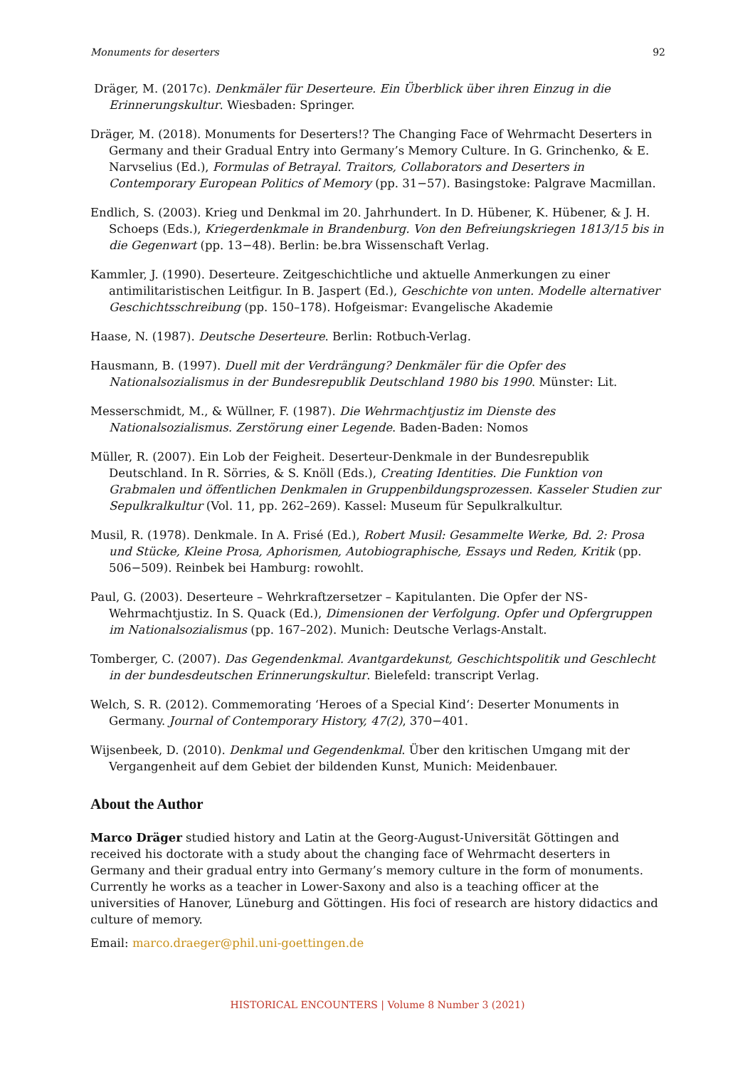Monuments for deserters 92
Dräger, M. (2017c). Denkmäler für Deserteure. Ein Überblick über ihren Einzug in die Erinnerungskultur. Wiesbaden: Springer.
Dräger, M. (2018). Monuments for Deserters!? The Changing Face of Wehrmacht Deserters in Germany and their Gradual Entry into Germany’s Memory Culture. In G. Grinchenko, & E. Narvselius (Ed.), Formulas of Betrayal. Traitors, Collaborators and Deserters in Contemporary European Politics of Memory (pp. 31−57). Basingstoke: Palgrave Macmillan.
Endlich, S. (2003). Krieg und Denkmal im 20. Jahrhundert. In D. Hübener, K. Hübener, & J. H. Schoeps (Eds.), Kriegerdenkmale in Brandenburg. Von den Befreiungskriegen 1813/15 bis in die Gegenwart (pp. 13−48). Berlin: be.bra Wissenschaft Verlag.
Kammler, J. (1990). Deserteure. Zeitgeschichtliche und aktuelle Anmerkungen zu einer antimilitaristischen Leitfigur. In B. Jaspert (Ed.), Geschichte von unten. Modelle alternativer Geschichtsschreibung (pp. 150–178). Hofgeismar: Evangelische Akademie
Haase, N. (1987). Deutsche Deserteure. Berlin: Rotbuch-Verlag.
Hausmann, B. (1997). Duell mit der Verdrängung? Denkmäler für die Opfer des Nationalsozialismus in der Bundesrepublik Deutschland 1980 bis 1990. Münster: Lit.
Messerschmidt, M., & Wüllner, F. (1987). Die Wehrmachtjustiz im Dienste des Nationalsozialismus. Zerstörung einer Legende. Baden-Baden: Nomos
Müller, R. (2007). Ein Lob der Feigheit. Deserteur-Denkmale in der Bundesrepublik Deutschland. In R. Sörries, & S. Knöll (Eds.), Creating Identities. Die Funktion von Grabmalen und öffentlichen Denkmalen in Gruppenbildungsprozessen. Kasseler Studien zur Sepulkralkultur (Vol. 11, pp. 262–269). Kassel: Museum für Sepulkralkultur.
Musil, R. (1978). Denkmale. In A. Frisé (Ed.), Robert Musil: Gesammelte Werke, Bd. 2: Prosa und Stücke, Kleine Prosa, Aphorismen, Autobiographische, Essays und Reden, Kritik (pp. 506−509). Reinbek bei Hamburg: rowohlt.
Paul, G. (2003). Deserteure – Wehrkraftzersetzer – Kapitulanten. Die Opfer der NS-Wehrmachtjustiz. In S. Quack (Ed.), Dimensionen der Verfolgung. Opfer und Opfergruppen im Nationalsozialismus (pp. 167–202). Munich: Deutsche Verlags-Anstalt.
Tomberger, C. (2007). Das Gegendenkmal. Avantgardekunst, Geschichtspolitik und Geschlecht in der bundesdeutschen Erinnerungskultur. Bielefeld: transcript Verlag.
Welch, S. R. (2012). Commemorating ‘Heroes of a Special Kind‘: Deserter Monuments in Germany. Journal of Contemporary History, 47(2), 370−401.
Wijsenbeek, D. (2010). Denkmal und Gegendenkmal. Über den kritischen Umgang mit der Vergangenheit auf dem Gebiet der bildenden Kunst, Munich: Meidenbauer.
About the Author
Marco Dräger studied history and Latin at the Georg-August-Universität Göttingen and received his doctorate with a study about the changing face of Wehrmacht deserters in Germany and their gradual entry into Germany’s memory culture in the form of monuments. Currently he works as a teacher in Lower-Saxony and also is a teaching officer at the universities of Hanover, Lüneburg and Göttingen. His foci of research are history didactics and culture of memory.
Email: marco.draeger@phil.uni-goettingen.de
HISTORICAL ENCOUNTERS | Volume 8 Number 3 (2021)